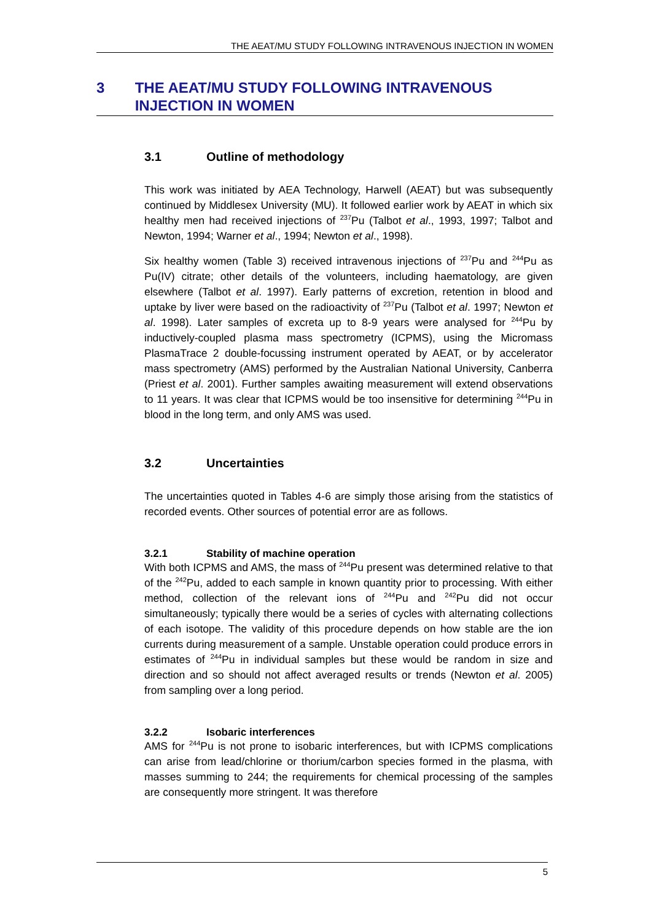THE AEAT/MU STUDY FOLLOWING INTRAVENOUS INJECTION IN WOMEN
3 THE AEAT/MU STUDY FOLLOWING INTRAVENOUS INJECTION IN WOMEN
3.1 Outline of methodology
This work was initiated by AEA Technology, Harwell (AEAT) but was subsequently continued by Middlesex University (MU). It followed earlier work by AEAT in which six healthy men had received injections of <sup>237</sup>Pu (Talbot et al., 1993, 1997; Talbot and Newton, 1994; Warner et al., 1994; Newton et al., 1998).
Six healthy women (Table 3) received intravenous injections of <sup>237</sup>Pu and <sup>244</sup>Pu as Pu(IV) citrate; other details of the volunteers, including haematology, are given elsewhere (Talbot et al. 1997). Early patterns of excretion, retention in blood and uptake by liver were based on the radioactivity of <sup>237</sup>Pu (Talbot et al. 1997; Newton et al. 1998). Later samples of excreta up to 8-9 years were analysed for <sup>244</sup>Pu by inductively-coupled plasma mass spectrometry (ICPMS), using the Micromass PlasmaTrace 2 double-focussing instrument operated by AEAT, or by accelerator mass spectrometry (AMS) performed by the Australian National University, Canberra (Priest et al. 2001). Further samples awaiting measurement will extend observations to 11 years. It was clear that ICPMS would be too insensitive for determining <sup>244</sup>Pu in blood in the long term, and only AMS was used.
3.2 Uncertainties
The uncertainties quoted in Tables 4-6 are simply those arising from the statistics of recorded events. Other sources of potential error are as follows.
3.2.1 Stability of machine operation
With both ICPMS and AMS, the mass of <sup>244</sup>Pu present was determined relative to that of the <sup>242</sup>Pu, added to each sample in known quantity prior to processing. With either method, collection of the relevant ions of <sup>244</sup>Pu and <sup>242</sup>Pu did not occur simultaneously; typically there would be a series of cycles with alternating collections of each isotope. The validity of this procedure depends on how stable are the ion currents during measurement of a sample. Unstable operation could produce errors in estimates of <sup>244</sup>Pu in individual samples but these would be random in size and direction and so should not affect averaged results or trends (Newton et al. 2005) from sampling over a long period.
3.2.2 Isobaric interferences
AMS for <sup>244</sup>Pu is not prone to isobaric interferences, but with ICPMS complications can arise from lead/chlorine or thorium/carbon species formed in the plasma, with masses summing to 244; the requirements for chemical processing of the samples are consequently more stringent. It was therefore
5